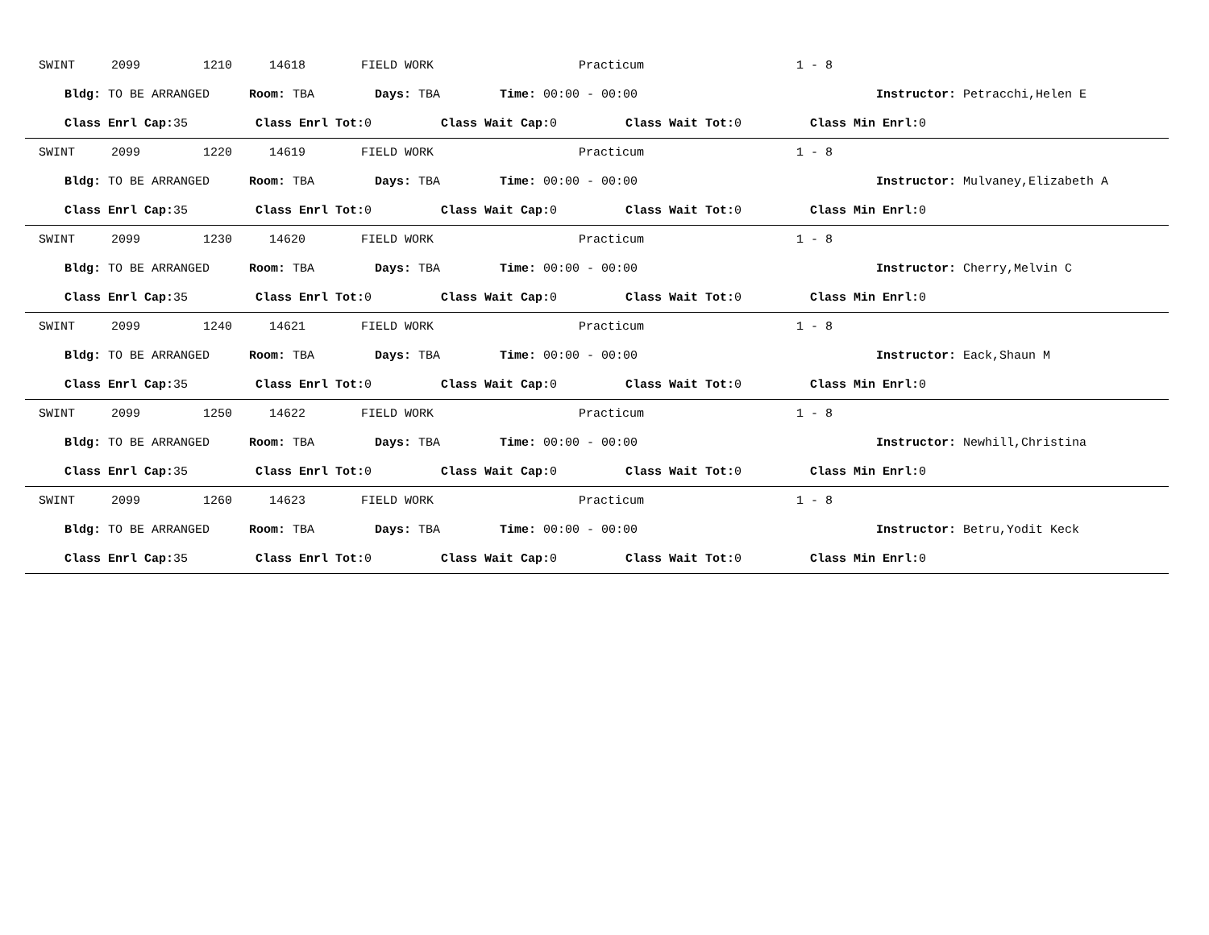SWINT 2099 1210 14618 FIELD WORK Practicum 1 - 8
Bldg: TO BE ARRANGED Room: TBA Days: TBA Time: 00:00 - 00:00 Instructor: Petracchi,Helen E
Class Enrl Cap: 35 Class Enrl Tot: 0 Class Wait Cap: 0 Class Wait Tot: 0 Class Min Enrl: 0
SWINT 2099 1220 14619 FIELD WORK Practicum 1 - 8
Bldg: TO BE ARRANGED Room: TBA Days: TBA Time: 00:00 - 00:00 Instructor: Mulvaney,Elizabeth A
Class Enrl Cap: 35 Class Enrl Tot: 0 Class Wait Cap: 0 Class Wait Tot: 0 Class Min Enrl: 0
SWINT 2099 1230 14620 FIELD WORK Practicum 1 - 8
Bldg: TO BE ARRANGED Room: TBA Days: TBA Time: 00:00 - 00:00 Instructor: Cherry,Melvin C
Class Enrl Cap: 35 Class Enrl Tot: 0 Class Wait Cap: 0 Class Wait Tot: 0 Class Min Enrl: 0
SWINT 2099 1240 14621 FIELD WORK Practicum 1 - 8
Bldg: TO BE ARRANGED Room: TBA Days: TBA Time: 00:00 - 00:00 Instructor: Eack,Shaun M
Class Enrl Cap: 35 Class Enrl Tot: 0 Class Wait Cap: 0 Class Wait Tot: 0 Class Min Enrl: 0
SWINT 2099 1250 14622 FIELD WORK Practicum 1 - 8
Bldg: TO BE ARRANGED Room: TBA Days: TBA Time: 00:00 - 00:00 Instructor: Newhill,Christina
Class Enrl Cap: 35 Class Enrl Tot: 0 Class Wait Cap: 0 Class Wait Tot: 0 Class Min Enrl: 0
SWINT 2099 1260 14623 FIELD WORK Practicum 1 - 8
Bldg: TO BE ARRANGED Room: TBA Days: TBA Time: 00:00 - 00:00 Instructor: Betru,Yodit Keck
Class Enrl Cap: 35 Class Enrl Tot: 0 Class Wait Cap: 0 Class Wait Tot: 0 Class Min Enrl: 0